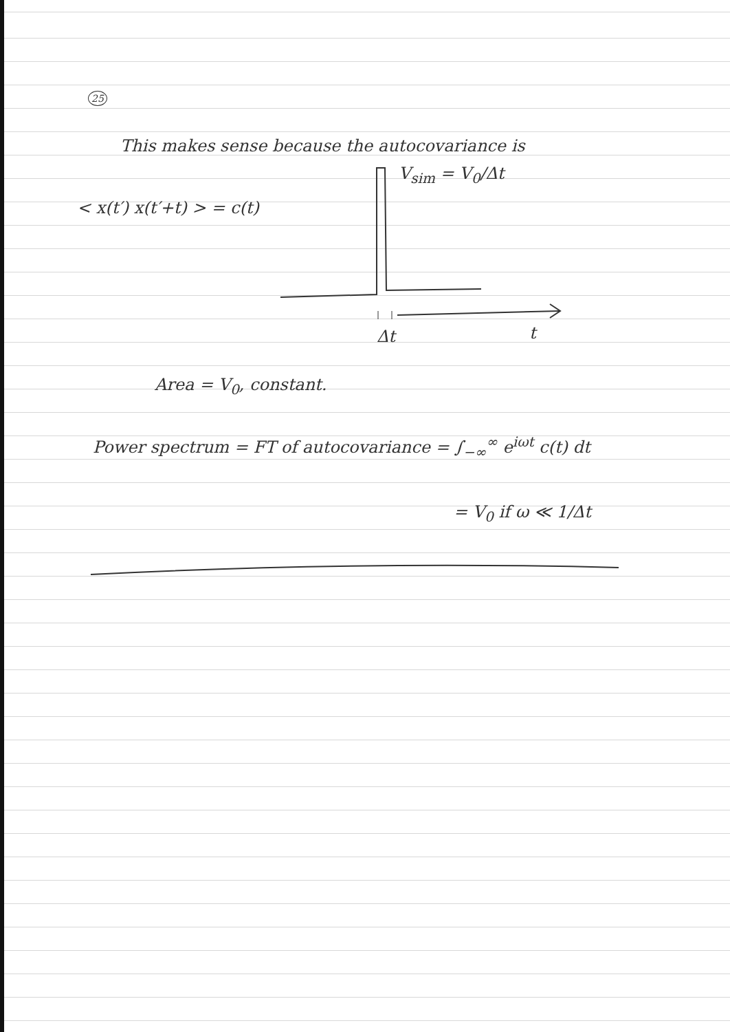25
This makes sense because the autocovariance is
V<sub>sim</sub> = V<sub>0</sub>/Δt
< x(t′) x(t′+t) > = c(t)
Δt t
Area = V<sub>0</sub>, constant.
Power spectrum = FT of autocovariance = ∫<sub>−∞</sub><sup>∞</sup> e<sup>iωt</sup> c(t) dt
= V<sub>0</sub> if ω ≪ 1/Δt